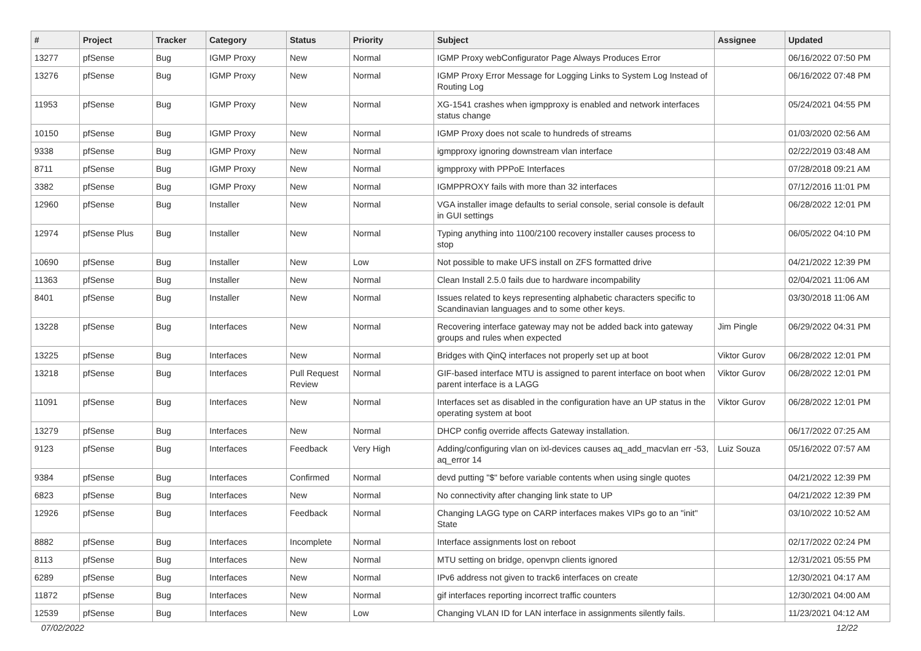| # | Project | Tracker | Category | Status | Priority | Subject | Assignee | Updated |
| --- | --- | --- | --- | --- | --- | --- | --- | --- |
| 13277 | pfSense | Bug | IGMP Proxy | New | Normal | IGMP Proxy webConfigurator Page Always Produces Error | | 06/16/2022 07:50 PM |
| 13276 | pfSense | Bug | IGMP Proxy | New | Normal | IGMP Proxy Error Message for Logging Links to System Log Instead of Routing Log | | 06/16/2022 07:48 PM |
| 11953 | pfSense | Bug | IGMP Proxy | New | Normal | XG-1541 crashes when igmpproxy is enabled and network interfaces status change | | 05/24/2021 04:55 PM |
| 10150 | pfSense | Bug | IGMP Proxy | New | Normal | IGMP Proxy does not scale to hundreds of streams | | 01/03/2020 02:56 AM |
| 9338 | pfSense | Bug | IGMP Proxy | New | Normal | igmpproxy ignoring downstream vlan interface | | 02/22/2019 03:48 AM |
| 8711 | pfSense | Bug | IGMP Proxy | New | Normal | igmpproxy with PPPoE Interfaces | | 07/28/2018 09:21 AM |
| 3382 | pfSense | Bug | IGMP Proxy | New | Normal | IGMPPROXY fails with more than 32 interfaces | | 07/12/2016 11:01 PM |
| 12960 | pfSense | Bug | Installer | New | Normal | VGA installer image defaults to serial console, serial console is default in GUI settings | | 06/28/2022 12:01 PM |
| 12974 | pfSense Plus | Bug | Installer | New | Normal | Typing anything into 1100/2100 recovery installer causes process to stop | | 06/05/2022 04:10 PM |
| 10690 | pfSense | Bug | Installer | New | Low | Not possible to make UFS install on ZFS formatted drive | | 04/21/2022 12:39 PM |
| 11363 | pfSense | Bug | Installer | New | Normal | Clean Install 2.5.0 fails due to hardware incompability | | 02/04/2021 11:06 AM |
| 8401 | pfSense | Bug | Installer | New | Normal | Issues related to keys representing alphabetic characters specific to Scandinavian languages and to some other keys. | | 03/30/2018 11:06 AM |
| 13228 | pfSense | Bug | Interfaces | New | Normal | Recovering interface gateway may not be added back into gateway groups and rules when expected | Jim Pingle | 06/29/2022 04:31 PM |
| 13225 | pfSense | Bug | Interfaces | New | Normal | Bridges with QinQ interfaces not properly set up at boot | Viktor Gurov | 06/28/2022 12:01 PM |
| 13218 | pfSense | Bug | Interfaces | Pull Request Review | Normal | GIF-based interface MTU is assigned to parent interface on boot when parent interface is a LAGG | Viktor Gurov | 06/28/2022 12:01 PM |
| 11091 | pfSense | Bug | Interfaces | New | Normal | Interfaces set as disabled in the configuration have an UP status in the operating system at boot | Viktor Gurov | 06/28/2022 12:01 PM |
| 13279 | pfSense | Bug | Interfaces | New | Normal | DHCP config override affects Gateway installation. | | 06/17/2022 07:25 AM |
| 9123 | pfSense | Bug | Interfaces | Feedback | Very High | Adding/configuring vlan on ixl-devices causes aq_add_macvlan err -53, aq_error 14 | Luiz Souza | 05/16/2022 07:57 AM |
| 9384 | pfSense | Bug | Interfaces | Confirmed | Normal | devd putting "$" before variable contents when using single quotes | | 04/21/2022 12:39 PM |
| 6823 | pfSense | Bug | Interfaces | New | Normal | No connectivity after changing link state to UP | | 04/21/2022 12:39 PM |
| 12926 | pfSense | Bug | Interfaces | Feedback | Normal | Changing LAGG type on CARP interfaces makes VIPs go to an "init" State | | 03/10/2022 10:52 AM |
| 8882 | pfSense | Bug | Interfaces | Incomplete | Normal | Interface assignments lost on reboot | | 02/17/2022 02:24 PM |
| 8113 | pfSense | Bug | Interfaces | New | Normal | MTU setting on bridge, openvpn clients ignored | | 12/31/2021 05:55 PM |
| 6289 | pfSense | Bug | Interfaces | New | Normal | IPv6 address not given to track6 interfaces on create | | 12/30/2021 04:17 AM |
| 11872 | pfSense | Bug | Interfaces | New | Normal | gif interfaces reporting incorrect traffic counters | | 12/30/2021 04:00 AM |
| 12539 | pfSense | Bug | Interfaces | New | Low | Changing VLAN ID for LAN interface in assignments silently fails. | | 11/23/2021 04:12 AM |
07/02/2022 12/22